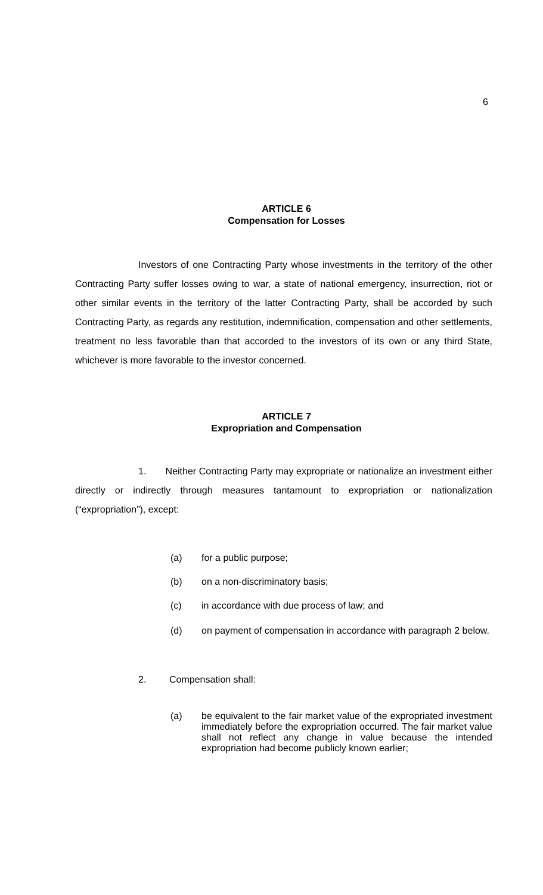6
ARTICLE 6
Compensation for Losses
Investors of one Contracting Party whose investments in the territory of the other Contracting Party suffer losses owing to war, a state of national emergency, insurrection, riot or other similar events in the territory of the latter Contracting Party, shall be accorded by such Contracting Party, as regards any restitution, indemnification, compensation and other settlements, treatment no less favorable than that accorded to the investors of its own or any third State, whichever is more favorable to the investor concerned.
ARTICLE 7
Expropriation and Compensation
1. Neither Contracting Party may expropriate or nationalize an investment either directly or indirectly through measures tantamount to expropriation or nationalization (“expropriation”), except:
(a) for a public purpose;
(b) on a non-discriminatory basis;
(c) in accordance with due process of law; and
(d) on payment of compensation in accordance with paragraph 2 below.
2. Compensation shall:
(a) be equivalent to the fair market value of the expropriated investment immediately before the expropriation occurred. The fair market value shall not reflect any change in value because the intended expropriation had become publicly known earlier;